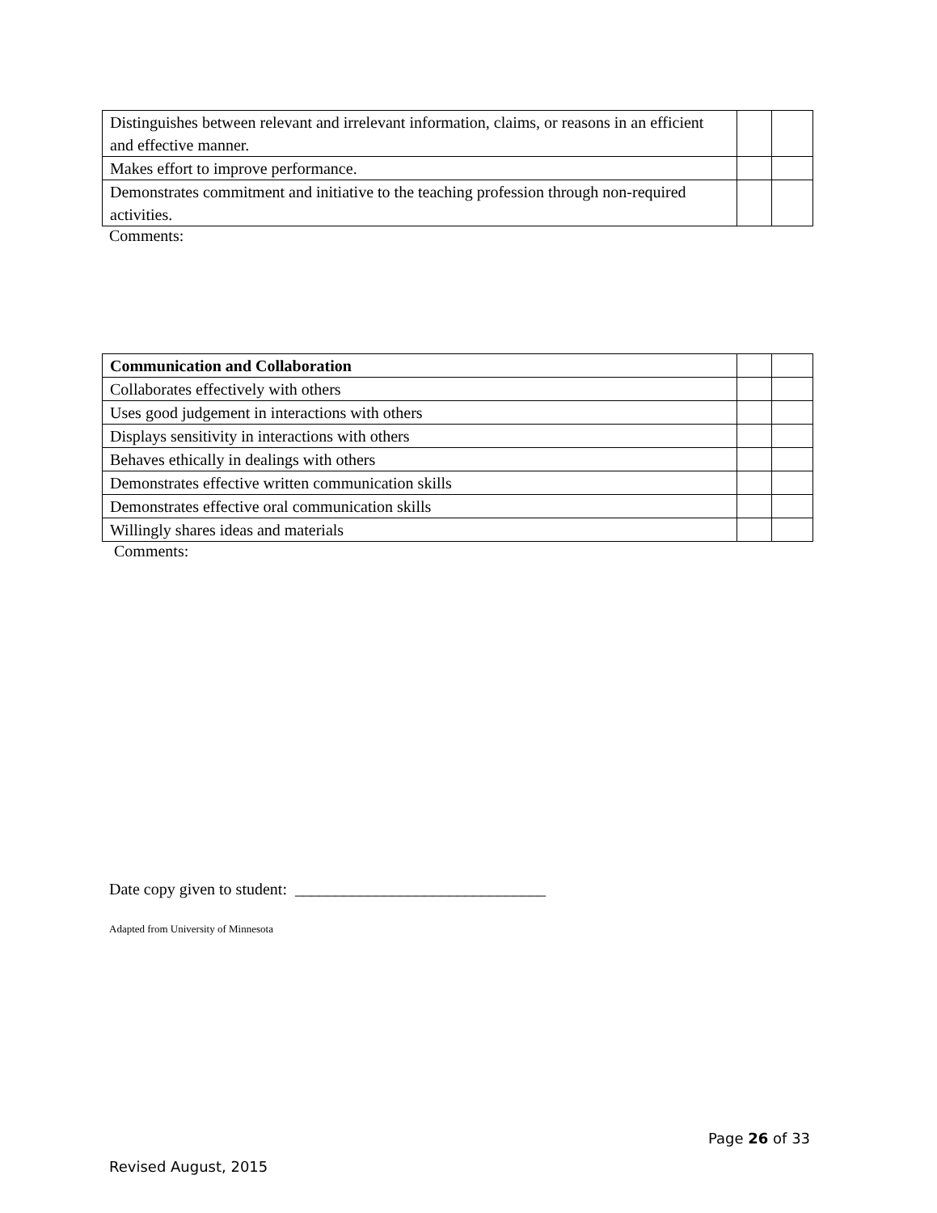| Distinguishes between relevant and irrelevant information, claims, or reasons in an efficient and effective manner. | | |
| Makes effort to improve performance. | | |
| Demonstrates commitment and initiative to the teaching profession through non-required activities. | | |
Comments:
| Communication and Collaboration | | |
| Collaborates effectively with others | | |
| Uses good judgement in interactions with others | | |
| Displays sensitivity in interactions with others | | |
| Behaves ethically in dealings with others | | |
| Demonstrates effective written communication skills | | |
| Demonstrates effective oral communication skills | | |
| Willingly shares ideas and materials | | |
Comments:
Date copy given to student: _______________________________
Adapted from University of Minnesota
Page 26 of 33
Revised August, 2015